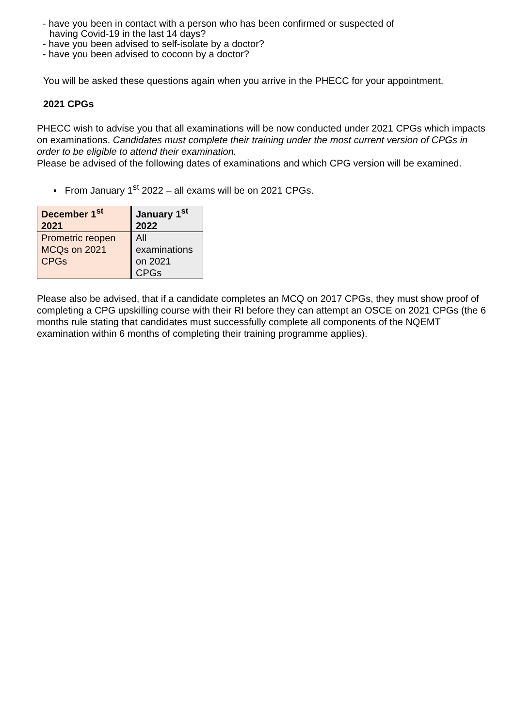- have you been in contact with a person who has been confirmed or suspected of
having Covid-19 in the last 14 days?
- have you been advised to self-isolate by a doctor?
- have you been advised to cocoon by a doctor?
You will be asked these questions again when you arrive in the PHECC for your appointment.
2021 CPGs
PHECC wish to advise you that all examinations will be now conducted under 2021 CPGs which impacts on examinations. Candidates must complete their training under the most current version of CPGs in order to be eligible to attend their examination.
Please be advised of the following dates of examinations and which CPG version will be examined.
▪ From January 1<sup>st</sup> 2022 – all exams will be on 2021 CPGs.
| December 1<sup>st</sup> 2021 | January 1<sup>st</sup> 2022 |
| Prometric reopen MCQs on 2021 CPGs | All examinations on 2021 CPGs |
Please also be advised, that if a candidate completes an MCQ on 2017 CPGs, they must show proof of completing a CPG upskilling course with their RI before they can attempt an OSCE on 2021 CPGs (the 6 months rule stating that candidates must successfully complete all components of the NQEMT examination within 6 months of completing their training programme applies).